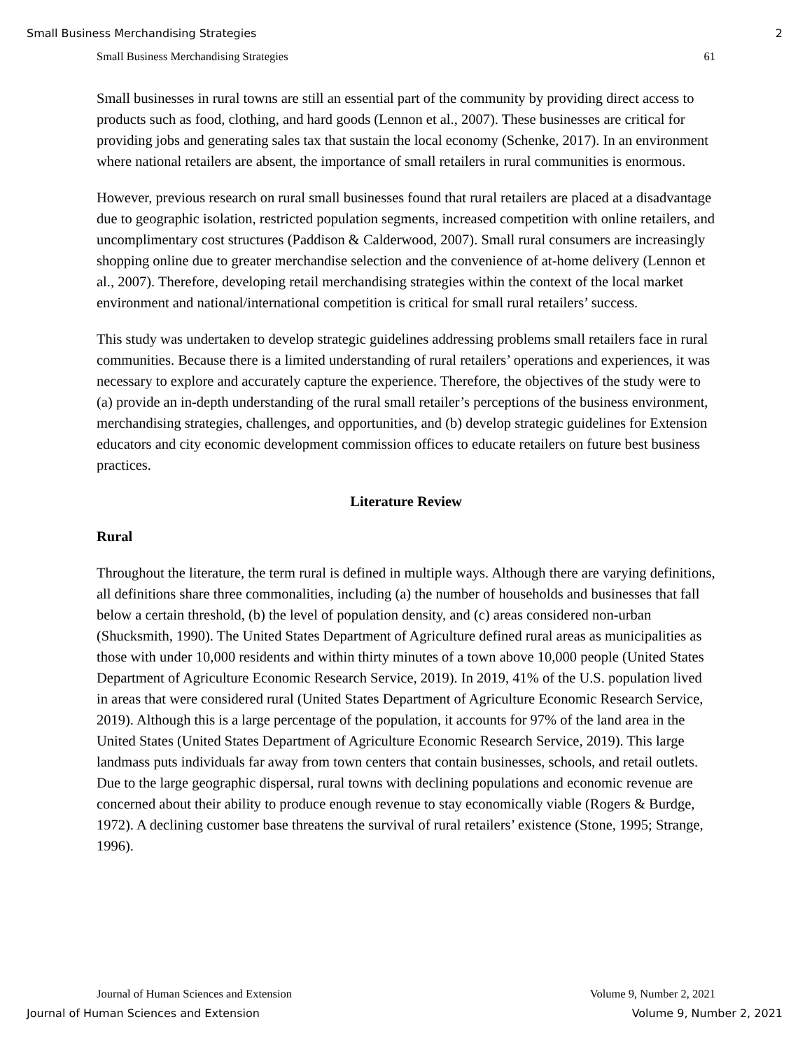Small Business Merchandising Strategies 2
Small Business Merchandising Strategies 61
Small businesses in rural towns are still an essential part of the community by providing direct access to products such as food, clothing, and hard goods (Lennon et al., 2007). These businesses are critical for providing jobs and generating sales tax that sustain the local economy (Schenke, 2017). In an environment where national retailers are absent, the importance of small retailers in rural communities is enormous.
However, previous research on rural small businesses found that rural retailers are placed at a disadvantage due to geographic isolation, restricted population segments, increased competition with online retailers, and uncomplimentary cost structures (Paddison & Calderwood, 2007). Small rural consumers are increasingly shopping online due to greater merchandise selection and the convenience of at-home delivery (Lennon et al., 2007). Therefore, developing retail merchandising strategies within the context of the local market environment and national/international competition is critical for small rural retailers’ success.
This study was undertaken to develop strategic guidelines addressing problems small retailers face in rural communities. Because there is a limited understanding of rural retailers’ operations and experiences, it was necessary to explore and accurately capture the experience. Therefore, the objectives of the study were to (a) provide an in-depth understanding of the rural small retailer’s perceptions of the business environment, merchandising strategies, challenges, and opportunities, and (b) develop strategic guidelines for Extension educators and city economic development commission offices to educate retailers on future best business practices.
Literature Review
Rural
Throughout the literature, the term rural is defined in multiple ways. Although there are varying definitions, all definitions share three commonalities, including (a) the number of households and businesses that fall below a certain threshold, (b) the level of population density, and (c) areas considered non-urban (Shucksmith, 1990). The United States Department of Agriculture defined rural areas as municipalities as those with under 10,000 residents and within thirty minutes of a town above 10,000 people (United States Department of Agriculture Economic Research Service, 2019). In 2019, 41% of the U.S. population lived in areas that were considered rural (United States Department of Agriculture Economic Research Service, 2019). Although this is a large percentage of the population, it accounts for 97% of the land area in the United States (United States Department of Agriculture Economic Research Service, 2019). This large landmass puts individuals far away from town centers that contain businesses, schools, and retail outlets. Due to the large geographic dispersal, rural towns with declining populations and economic revenue are concerned about their ability to produce enough revenue to stay economically viable (Rogers & Burdge, 1972). A declining customer base threatens the survival of rural retailers’ existence (Stone, 1995; Strange, 1996).
Journal of Human Sciences and Extension Volume 9, Number 2, 2021
Journal of Human Sciences and Extension Volume 9, Number 2, 2021